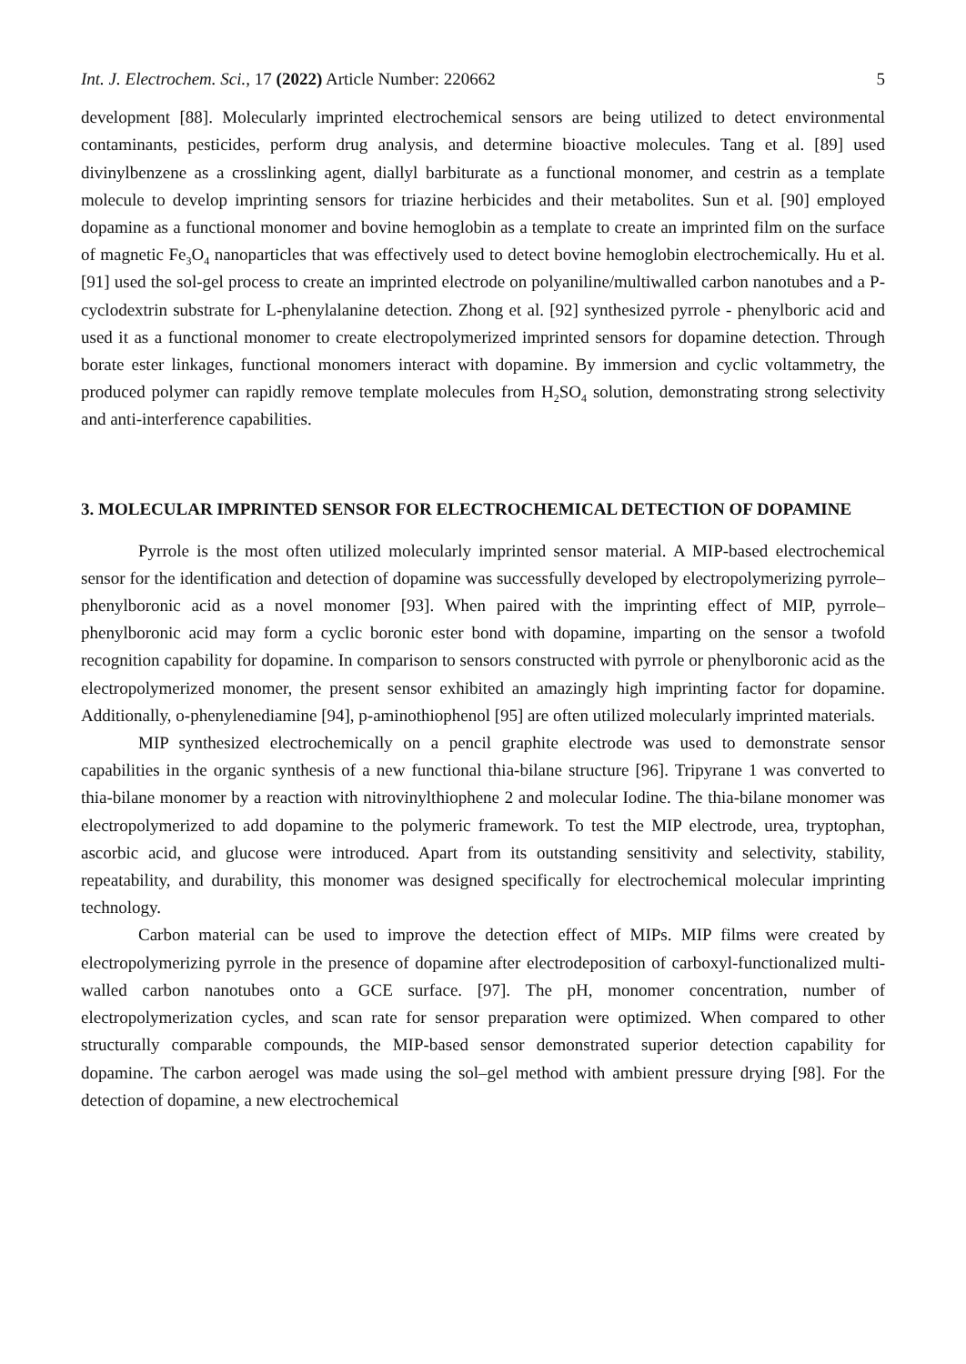Int. J. Electrochem. Sci., 17 (2022) Article Number: 220662 5
development [88]. Molecularly imprinted electrochemical sensors are being utilized to detect environmental contaminants, pesticides, perform drug analysis, and determine bioactive molecules. Tang et al. [89] used divinylbenzene as a crosslinking agent, diallyl barbiturate as a functional monomer, and cestrin as a template molecule to develop imprinting sensors for triazine herbicides and their metabolites. Sun et al. [90] employed dopamine as a functional monomer and bovine hemoglobin as a template to create an imprinted film on the surface of magnetic Fe<sub>3</sub>O<sub>4</sub> nanoparticles that was effectively used to detect bovine hemoglobin electrochemically. Hu et al. [91] used the sol-gel process to create an imprinted electrode on polyaniline/multiwalled carbon nanotubes and a P-cyclodextrin substrate for L-phenylalanine detection. Zhong et al. [92] synthesized pyrrole - phenylboric acid and used it as a functional monomer to create electropolymerized imprinted sensors for dopamine detection. Through borate ester linkages, functional monomers interact with dopamine. By immersion and cyclic voltammetry, the produced polymer can rapidly remove template molecules from H<sub>2</sub>SO<sub>4</sub> solution, demonstrating strong selectivity and anti-interference capabilities.
3. MOLECULAR IMPRINTED SENSOR FOR ELECTROCHEMICAL DETECTION OF DOPAMINE
Pyrrole is the most often utilized molecularly imprinted sensor material. A MIP-based electrochemical sensor for the identification and detection of dopamine was successfully developed by electropolymerizing pyrrole–phenylboronic acid as a novel monomer [93]. When paired with the imprinting effect of MIP, pyrrole–phenylboronic acid may form a cyclic boronic ester bond with dopamine, imparting on the sensor a twofold recognition capability for dopamine. In comparison to sensors constructed with pyrrole or phenylboronic acid as the electropolymerized monomer, the present sensor exhibited an amazingly high imprinting factor for dopamine. Additionally, o-phenylenediamine [94], p-aminothiophenol [95] are often utilized molecularly imprinted materials.
MIP synthesized electrochemically on a pencil graphite electrode was used to demonstrate sensor capabilities in the organic synthesis of a new functional thia-bilane structure [96]. Tripyrane 1 was converted to thia-bilane monomer by a reaction with nitrovinylthiophene 2 and molecular Iodine. The thia-bilane monomer was electropolymerized to add dopamine to the polymeric framework. To test the MIP electrode, urea, tryptophan, ascorbic acid, and glucose were introduced. Apart from its outstanding sensitivity and selectivity, stability, repeatability, and durability, this monomer was designed specifically for electrochemical molecular imprinting technology.
Carbon material can be used to improve the detection effect of MIPs. MIP films were created by electropolymerizing pyrrole in the presence of dopamine after electrodeposition of carboxyl-functionalized multi-walled carbon nanotubes onto a GCE surface. [97]. The pH, monomer concentration, number of electropolymerization cycles, and scan rate for sensor preparation were optimized. When compared to other structurally comparable compounds, the MIP-based sensor demonstrated superior detection capability for dopamine. The carbon aerogel was made using the sol–gel method with ambient pressure drying [98]. For the detection of dopamine, a new electrochemical